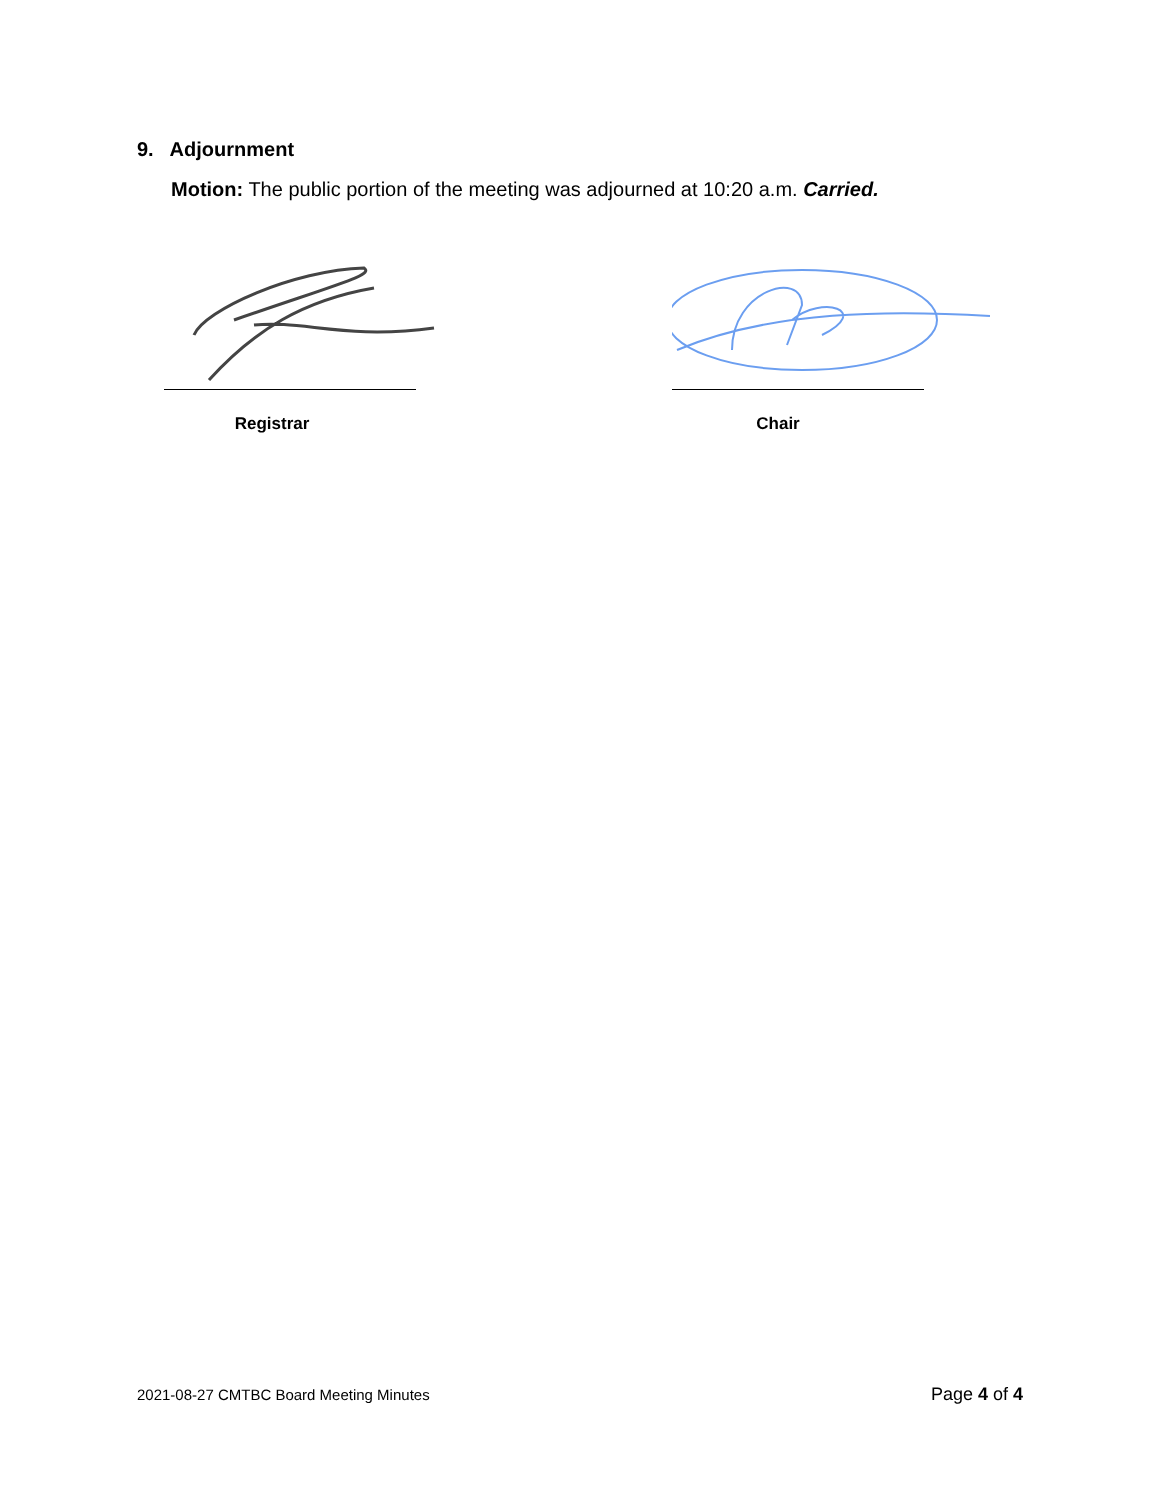9. Adjournment
Motion: The public portion of the meeting was adjourned at 10:20 a.m. Carried.
Registrar Chair
2021-08-27 CMTBC Board Meeting Minutes Page 4 of 4